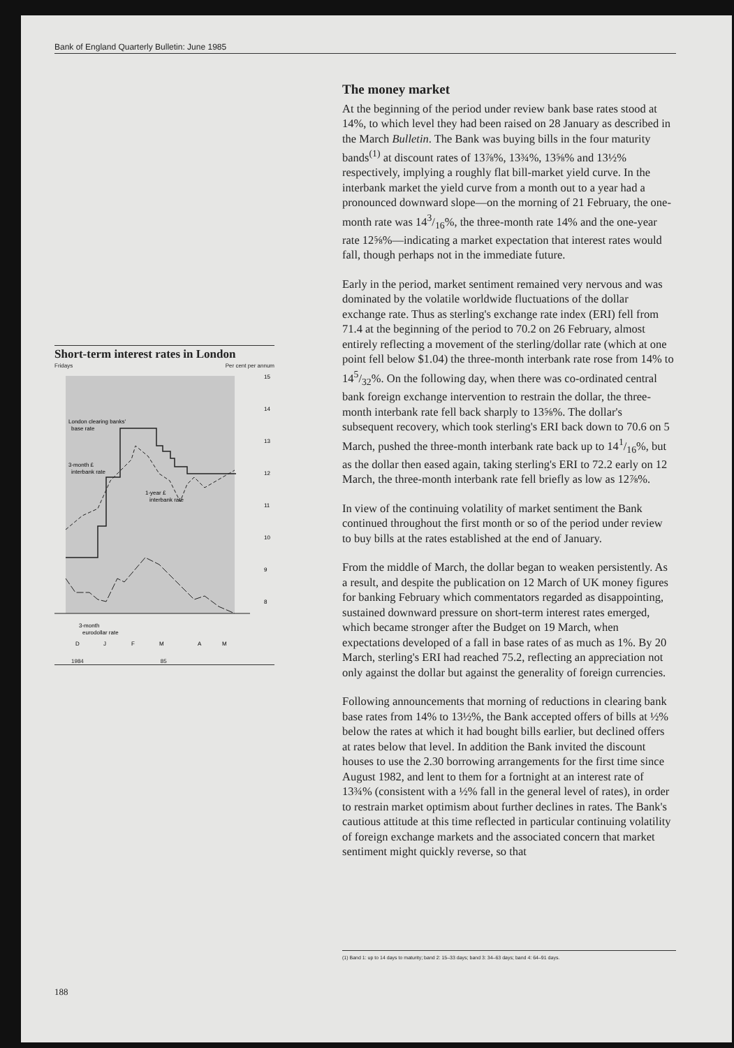Bank of England Quarterly Bulletin: June 1985
Short-term interest rates in London
Fridays Per cent per annum
London clearing banks'
base rate
3-month £
interbank rate
1-year £
interbank rate
3-month
eurodollar rate
15
14
13
12
11
10
9
8
D
J
F
M
A
M
1984 85
The money market
At the beginning of the period under review bank base rates stood at 14%, to which level they had been raised on 28 January as described in the March Bulletin. The Bank was buying bills in the four maturity bands<sup>(1)</sup> at discount rates of 13⅞%, 13¾%, 13⅝% and 13½% respectively, implying a roughly flat bill-market yield curve. In the interbank market the yield curve from a month out to a year had a pronounced downward slope—on the morning of 21 February, the one-month rate was 143/16%, the three-month rate 14% and the one-year rate 12⅝%—indicating a market expectation that interest rates would fall, though perhaps not in the immediate future.
Early in the period, market sentiment remained very nervous and was dominated by the volatile worldwide fluctuations of the dollar exchange rate. Thus as sterling's exchange rate index (ERI) fell from 71.4 at the beginning of the period to 70.2 on 26 February, almost entirely reflecting a movement of the sterling/dollar rate (which at one point fell below $1.04) the three-month interbank rate rose from 14% to 145/32%. On the following day, when there was co-ordinated central bank foreign exchange intervention to restrain the dollar, the three-month interbank rate fell back sharply to 13⅝%. The dollar's subsequent recovery, which took sterling's ERI back down to 70.6 on 5 March, pushed the three-month interbank rate back up to 141/16%, but as the dollar then eased again, taking sterling's ERI to 72.2 early on 12 March, the three-month interbank rate fell briefly as low as 12⅞%.
In view of the continuing volatility of market sentiment the Bank continued throughout the first month or so of the period under review to buy bills at the rates established at the end of January.
From the middle of March, the dollar began to weaken persistently. As a result, and despite the publication on 12 March of UK money figures for banking February which commentators regarded as disappointing, sustained downward pressure on short-term interest rates emerged, which became stronger after the Budget on 19 March, when expectations developed of a fall in base rates of as much as 1%. By 20 March, sterling's ERI had reached 75.2, reflecting an appreciation not only against the dollar but against the generality of foreign currencies.
Following announcements that morning of reductions in clearing bank base rates from 14% to 13½%, the Bank accepted offers of bills at ½% below the rates at which it had bought bills earlier, but declined offers at rates below that level. In addition the Bank invited the discount houses to use the 2.30 borrowing arrangements for the first time since August 1982, and lent to them for a fortnight at an interest rate of 13¾% (consistent with a ½% fall in the general level of rates), in order to restrain market optimism about further declines in rates. The Bank's cautious attitude at this time reflected in particular continuing volatility of foreign exchange markets and the associated concern that market sentiment might quickly reverse, so that
(1) Band 1: up to 14 days to maturity; band 2: 15–33 days; band 3: 34–63 days; band 4: 64–91 days.
188